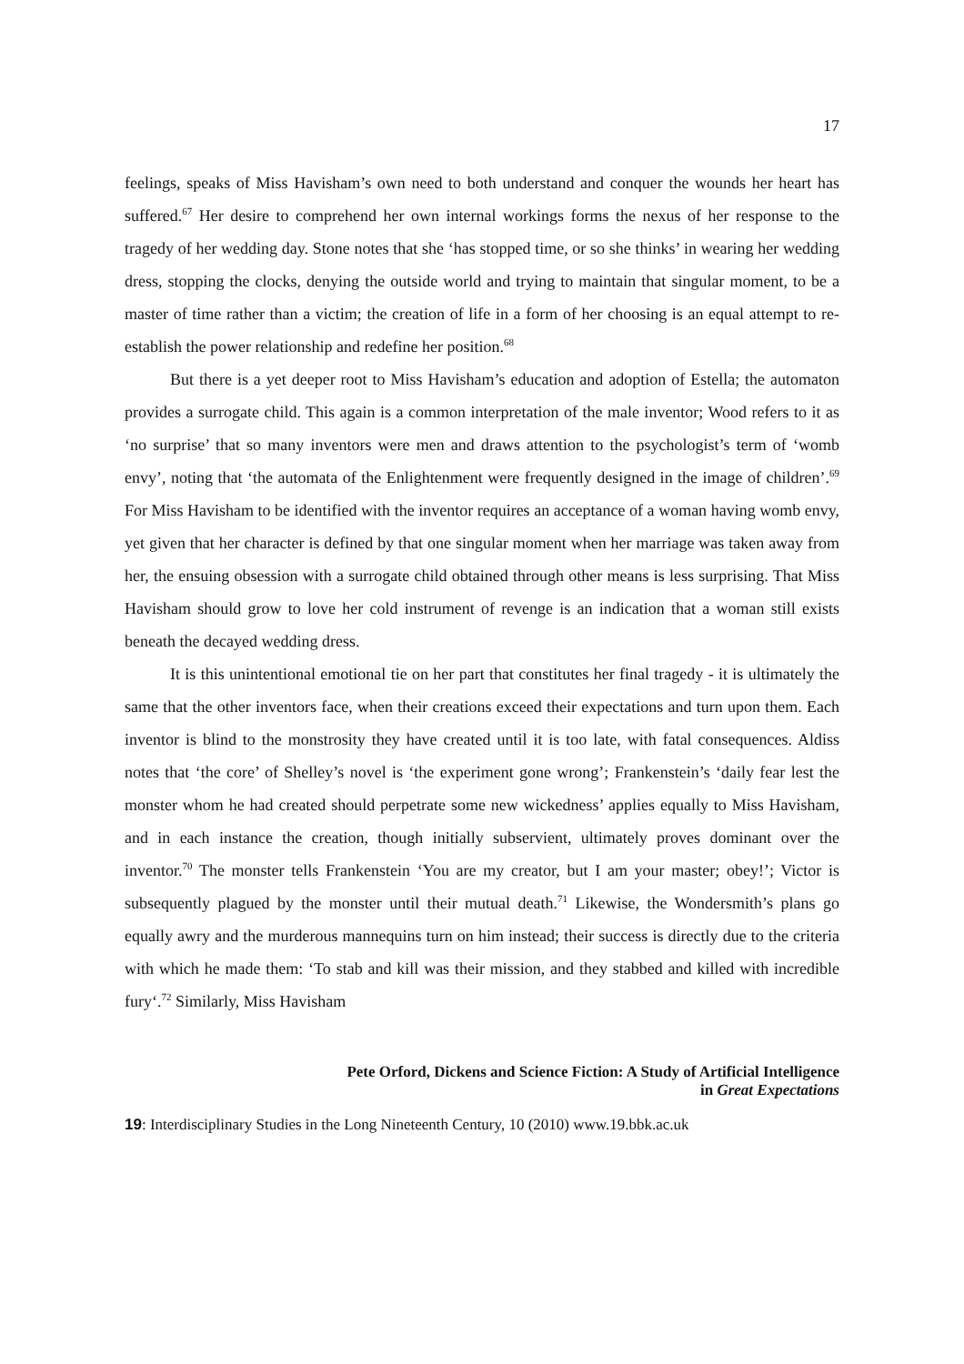17
feelings, speaks of Miss Havisham’s own need to both understand and conquer the wounds her heart has suffered.<sup>67</sup> Her desire to comprehend her own internal workings forms the nexus of her response to the tragedy of her wedding day. Stone notes that she ‘has stopped time, or so she thinks’ in wearing her wedding dress, stopping the clocks, denying the outside world and trying to maintain that singular moment, to be a master of time rather than a victim; the creation of life in a form of her choosing is an equal attempt to re-establish the power relationship and redefine her position.<sup>68</sup>
But there is a yet deeper root to Miss Havisham’s education and adoption of Estella; the automaton provides a surrogate child. This again is a common interpretation of the male inventor; Wood refers to it as ‘no surprise’ that so many inventors were men and draws attention to the psychologist’s term of ‘womb envy’, noting that ‘the automata of the Enlightenment were frequently designed in the image of children’.<sup>69</sup> For Miss Havisham to be identified with the inventor requires an acceptance of a woman having womb envy, yet given that her character is defined by that one singular moment when her marriage was taken away from her, the ensuing obsession with a surrogate child obtained through other means is less surprising. That Miss Havisham should grow to love her cold instrument of revenge is an indication that a woman still exists beneath the decayed wedding dress.
It is this unintentional emotional tie on her part that constitutes her final tragedy - it is ultimately the same that the other inventors face, when their creations exceed their expectations and turn upon them. Each inventor is blind to the monstrosity they have created until it is too late, with fatal consequences. Aldiss notes that ‘the core’ of Shelley’s novel is ‘the experiment gone wrong’; Frankenstein’s ‘daily fear lest the monster whom he had created should perpetrate some new wickedness’ applies equally to Miss Havisham, and in each instance the creation, though initially subservient, ultimately proves dominant over the inventor.<sup>70</sup> The monster tells Frankenstein ‘You are my creator, but I am your master; obey!’; Victor is subsequently plagued by the monster until their mutual death.<sup>71</sup> Likewise, the Wondersmith’s plans go equally awry and the murderous mannequins turn on him instead; their success is directly due to the criteria with which he made them: ‘To stab and kill was their mission, and they stabbed and killed with incredible fury‘.<sup>72</sup> Similarly, Miss Havisham
Pete Orford, Dickens and Science Fiction: A Study of Artificial Intelligence
in Great Expectations
19: Interdisciplinary Studies in the Long Nineteenth Century, 10 (2010) www.19.bbk.ac.uk